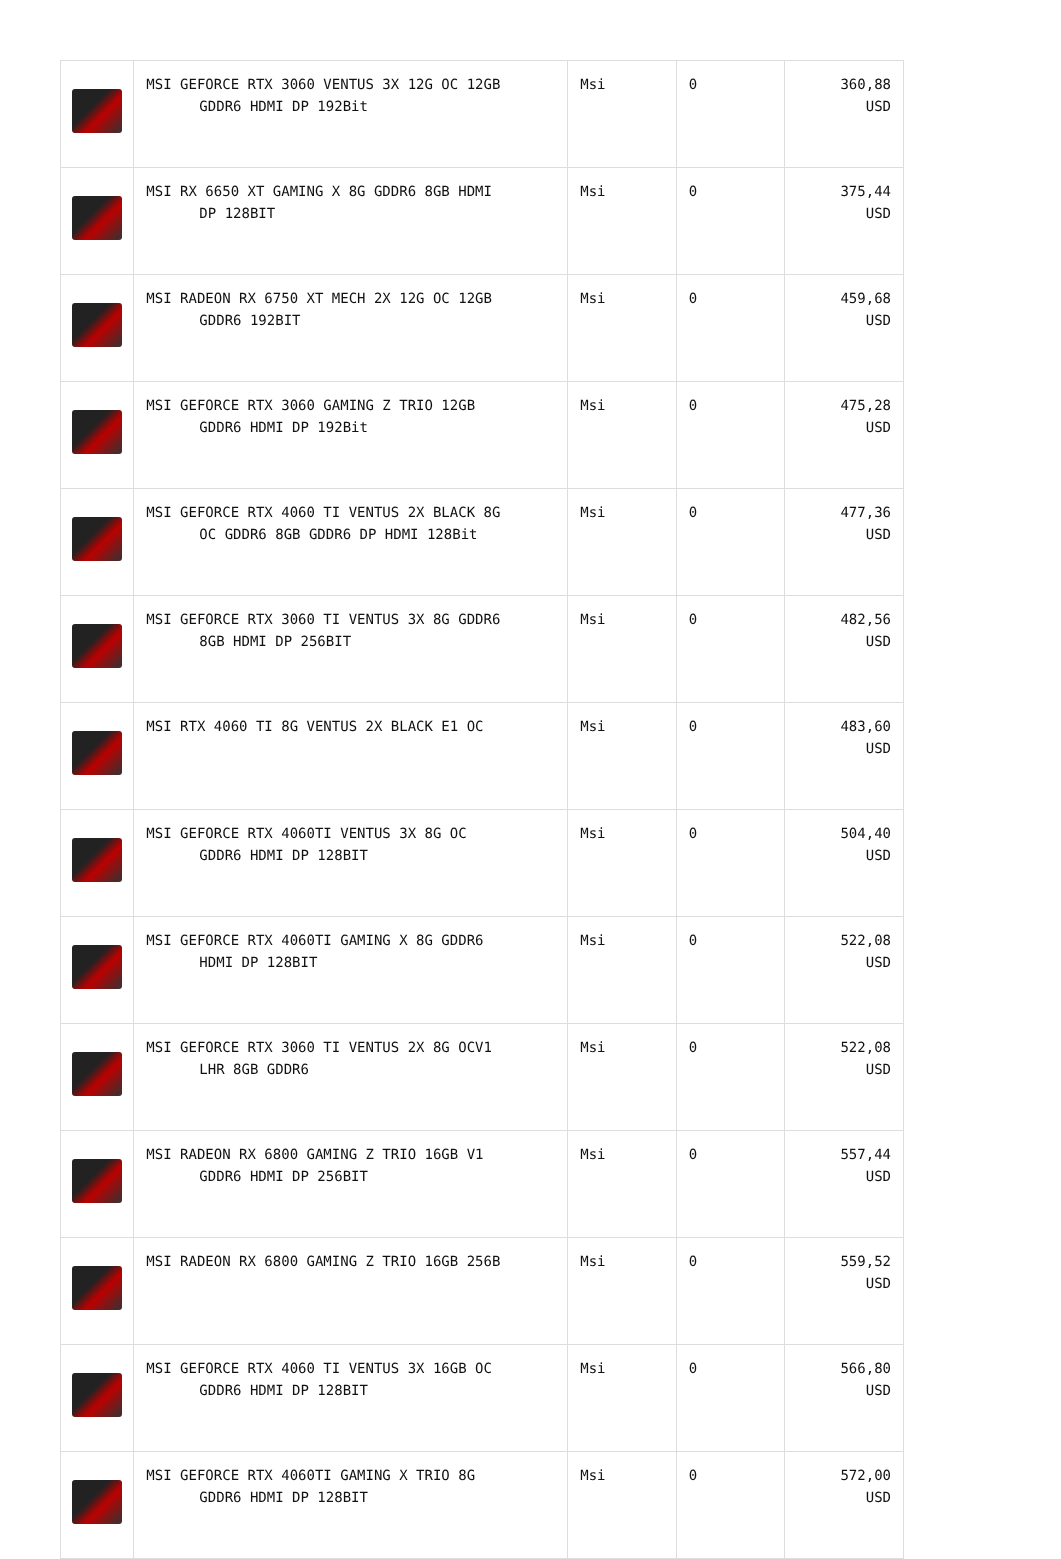| | MSI GEFORCE RTX 3060 VENTUS 3X 12G OC 12GB GDDR6 HDMI DP 192Bit | Msi | 0 | 360,88 USD |
| | MSI RX 6650 XT GAMING X 8G GDDR6 8GB HDMI DP 128BIT | Msi | 0 | 375,44 USD |
| | MSI RADEON RX 6750 XT MECH 2X 12G OC 12GB GDDR6 192BIT | Msi | 0 | 459,68 USD |
| | MSI GEFORCE RTX 3060 GAMING Z TRIO 12GB GDDR6 HDMI DP 192Bit | Msi | 0 | 475,28 USD |
| | MSI GEFORCE RTX 4060 TI VENTUS 2X BLACK 8G OC GDDR6 8GB GDDR6 DP HDMI 128Bit | Msi | 0 | 477,36 USD |
| | MSI GEFORCE RTX 3060 TI VENTUS 3X 8G GDDR6 8GB HDMI DP 256BIT | Msi | 0 | 482,56 USD |
| | MSI RTX 4060 TI 8G VENTUS 2X BLACK E1 OC | Msi | 0 | 483,60 USD |
| | MSI GEFORCE RTX 4060TI VENTUS 3X 8G OC GDDR6 HDMI DP 128BIT | Msi | 0 | 504,40 USD |
| | MSI GEFORCE RTX 4060TI GAMING X 8G GDDR6 HDMI DP 128BIT | Msi | 0 | 522,08 USD |
| | MSI GEFORCE RTX 3060 TI VENTUS 2X 8G OCV1 LHR 8GB GDDR6 | Msi | 0 | 522,08 USD |
| | MSI RADEON RX 6800 GAMING Z TRIO 16GB V1 GDDR6 HDMI DP 256BIT | Msi | 0 | 557,44 USD |
| | MSI RADEON RX 6800 GAMING Z TRIO 16GB 256B | Msi | 0 | 559,52 USD |
| | MSI GEFORCE RTX 4060 TI VENTUS 3X 16GB OC GDDR6 HDMI DP 128BIT | Msi | 0 | 566,80 USD |
| | MSI GEFORCE RTX 4060TI GAMING X TRIO 8G GDDR6 HDMI DP 128BIT | Msi | 0 | 572,00 USD |